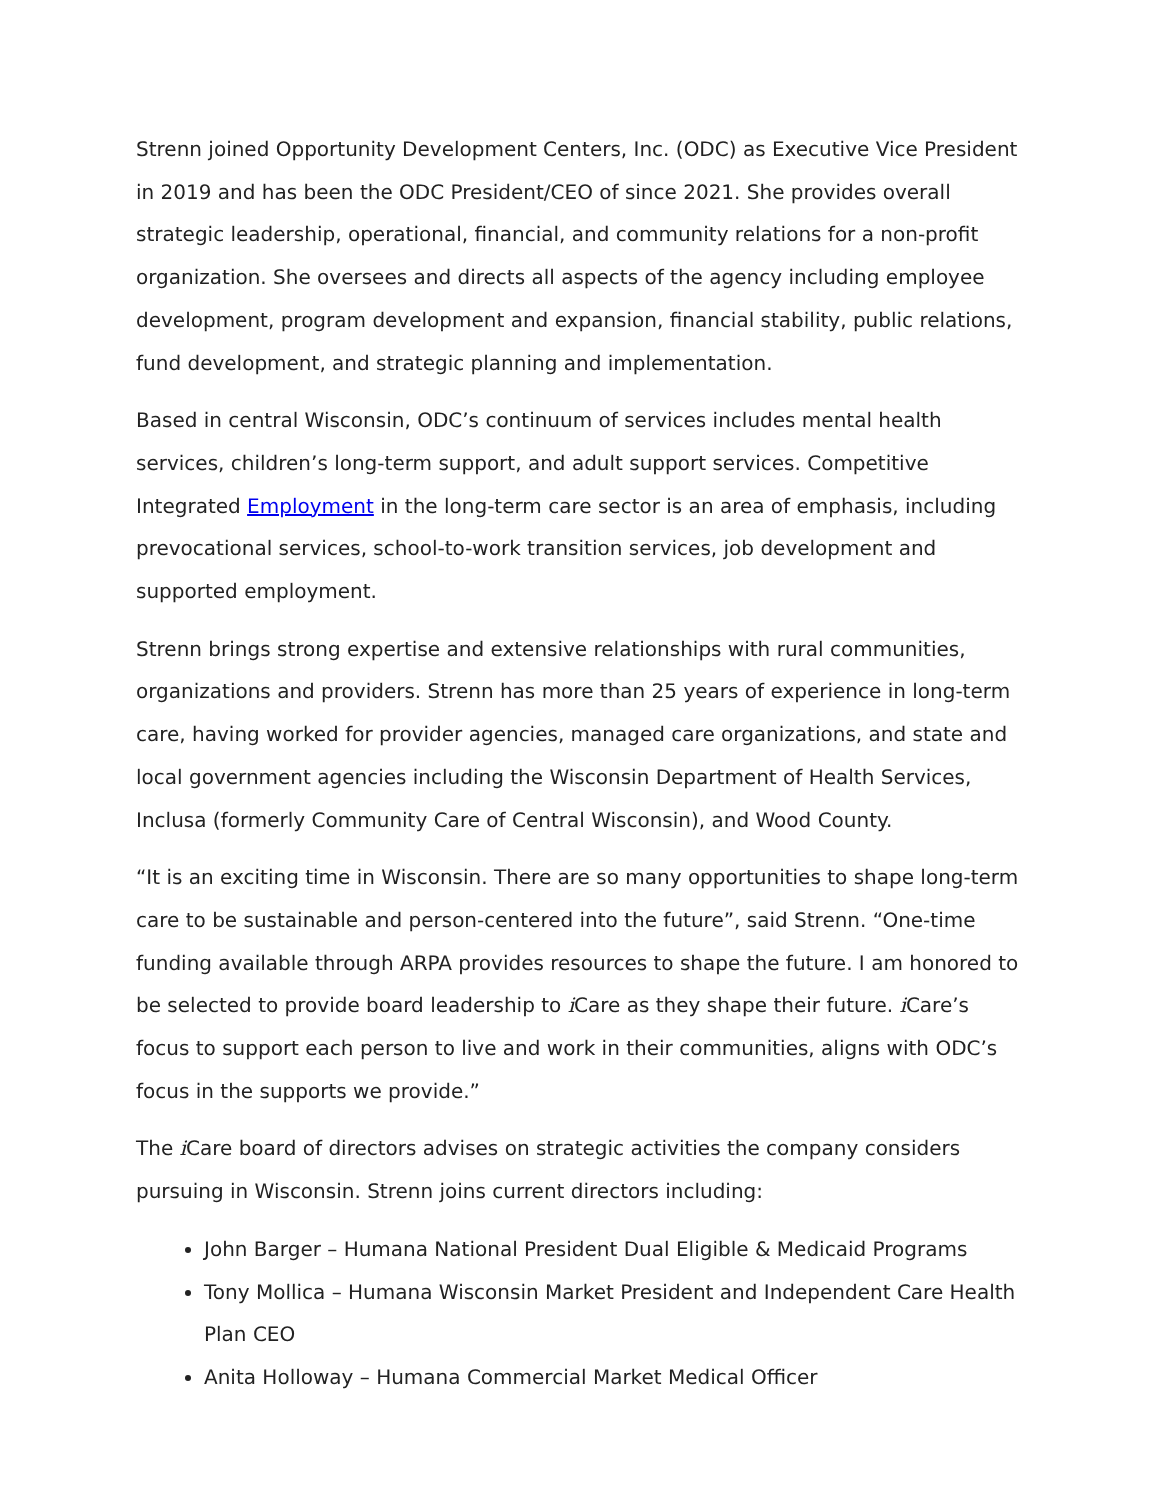Strenn joined Opportunity Development Centers, Inc. (ODC) as Executive Vice President in 2019 and has been the ODC President/CEO of since 2021. She provides overall strategic leadership, operational, financial, and community relations for a non-profit organization. She oversees and directs all aspects of the agency including employee development, program development and expansion, financial stability, public relations, fund development, and strategic planning and implementation.
Based in central Wisconsin, ODC’s continuum of services includes mental health services, children’s long-term support, and adult support services. Competitive Integrated Employment in the long-term care sector is an area of emphasis, including prevocational services, school-to-work transition services, job development and supported employment.
Strenn brings strong expertise and extensive relationships with rural communities, organizations and providers. Strenn has more than 25 years of experience in long-term care, having worked for provider agencies, managed care organizations, and state and local government agencies including the Wisconsin Department of Health Services, Inclusa (formerly Community Care of Central Wisconsin), and Wood County.
“It is an exciting time in Wisconsin. There are so many opportunities to shape long-term care to be sustainable and person-centered into the future”, said Strenn. “One-time funding available through ARPA provides resources to shape the future. I am honored to be selected to provide board leadership to i Care as they shape their future. i Care’s focus to support each person to live and work in their communities, aligns with ODC’s focus in the supports we provide.”
The i Care board of directors advises on strategic activities the company considers pursuing in Wisconsin. Strenn joins current directors including:
John Barger – Humana National President Dual Eligible & Medicaid Programs
Tony Mollica – Humana Wisconsin Market President and Independent Care Health Plan CEO
Anita Holloway – Humana Commercial Market Medical Officer